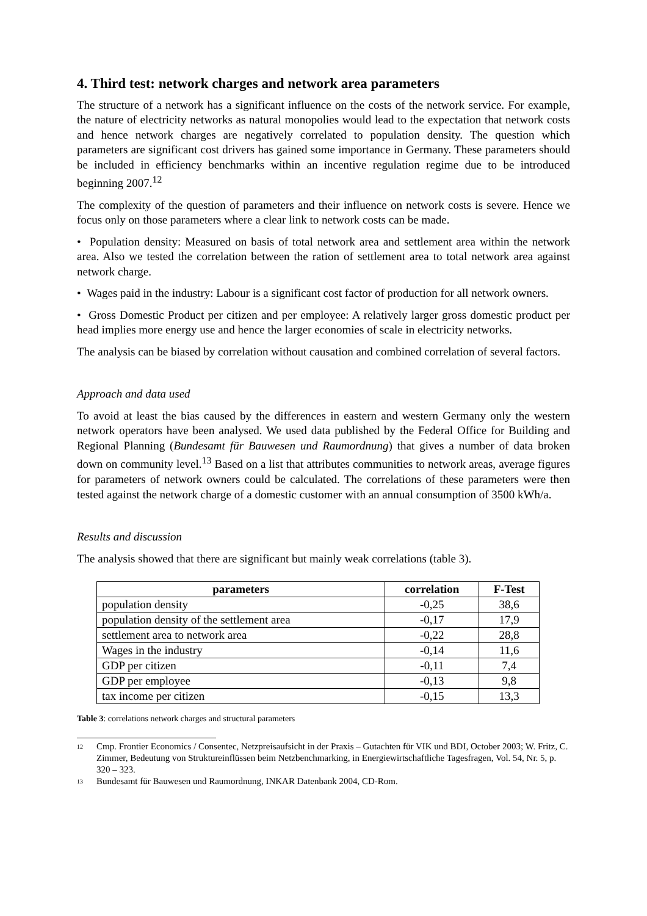4. Third test: network charges and network area parameters
The structure of a network has a significant influence on the costs of the network service. For example, the nature of electricity networks as natural monopolies would lead to the expectation that network costs and hence network charges are negatively correlated to population density. The question which parameters are significant cost drivers has gained some importance in Germany. These parameters should be included in efficiency benchmarks within an incentive regulation regime due to be introduced beginning 2007.<sup>12</sup>
The complexity of the question of parameters and their influence on network costs is severe. Hence we focus only on those parameters where a clear link to network costs can be made.
• Population density: Measured on basis of total network area and settlement area within the network area. Also we tested the correlation between the ration of settlement area to total network area against network charge.
• Wages paid in the industry: Labour is a significant cost factor of production for all network owners.
• Gross Domestic Product per citizen and per employee: A relatively larger gross domestic product per head implies more energy use and hence the larger economies of scale in electricity networks.
The analysis can be biased by correlation without causation and combined correlation of several factors.
Approach and data used
To avoid at least the bias caused by the differences in eastern and western Germany only the western network operators have been analysed. We used data published by the Federal Office for Building and Regional Planning (Bundesamt für Bauwesen und Raumordnung) that gives a number of data broken down on community level.<sup>13</sup> Based on a list that attributes communities to network areas, average figures for parameters of network owners could be calculated. The correlations of these parameters were then tested against the network charge of a domestic customer with an annual consumption of 3500 kWh/a.
Results and discussion
The analysis showed that there are significant but mainly weak correlations (table 3).
| parameters | correlation | F-Test |
| --- | --- | --- |
| population density | -0,25 | 38,6 |
| population density of the settlement area | -0,17 | 17,9 |
| settlement area to network area | -0,22 | 28,8 |
| Wages in the industry | -0,14 | 11,6 |
| GDP per citizen | -0,11 | 7,4 |
| GDP per employee | -0,13 | 9,8 |
| tax income per citizen | -0,15 | 13,3 |
Table 3: correlations network charges and structural parameters
12
Cmp. Frontier Economics / Consentec, Netzpreisaufsicht in der Praxis – Gutachten für VIK und BDI, October 2003; W. Fritz, C. Zimmer, Bedeutung von Struktureinflüssen beim Netzbenchmarking, in Energiewirtschaftliche Tagesfragen, Vol. 54, Nr. 5, p. 320 – 323.
13
Bundesamt für Bauwesen und Raumordnung, INKAR Datenbank 2004, CD-Rom.